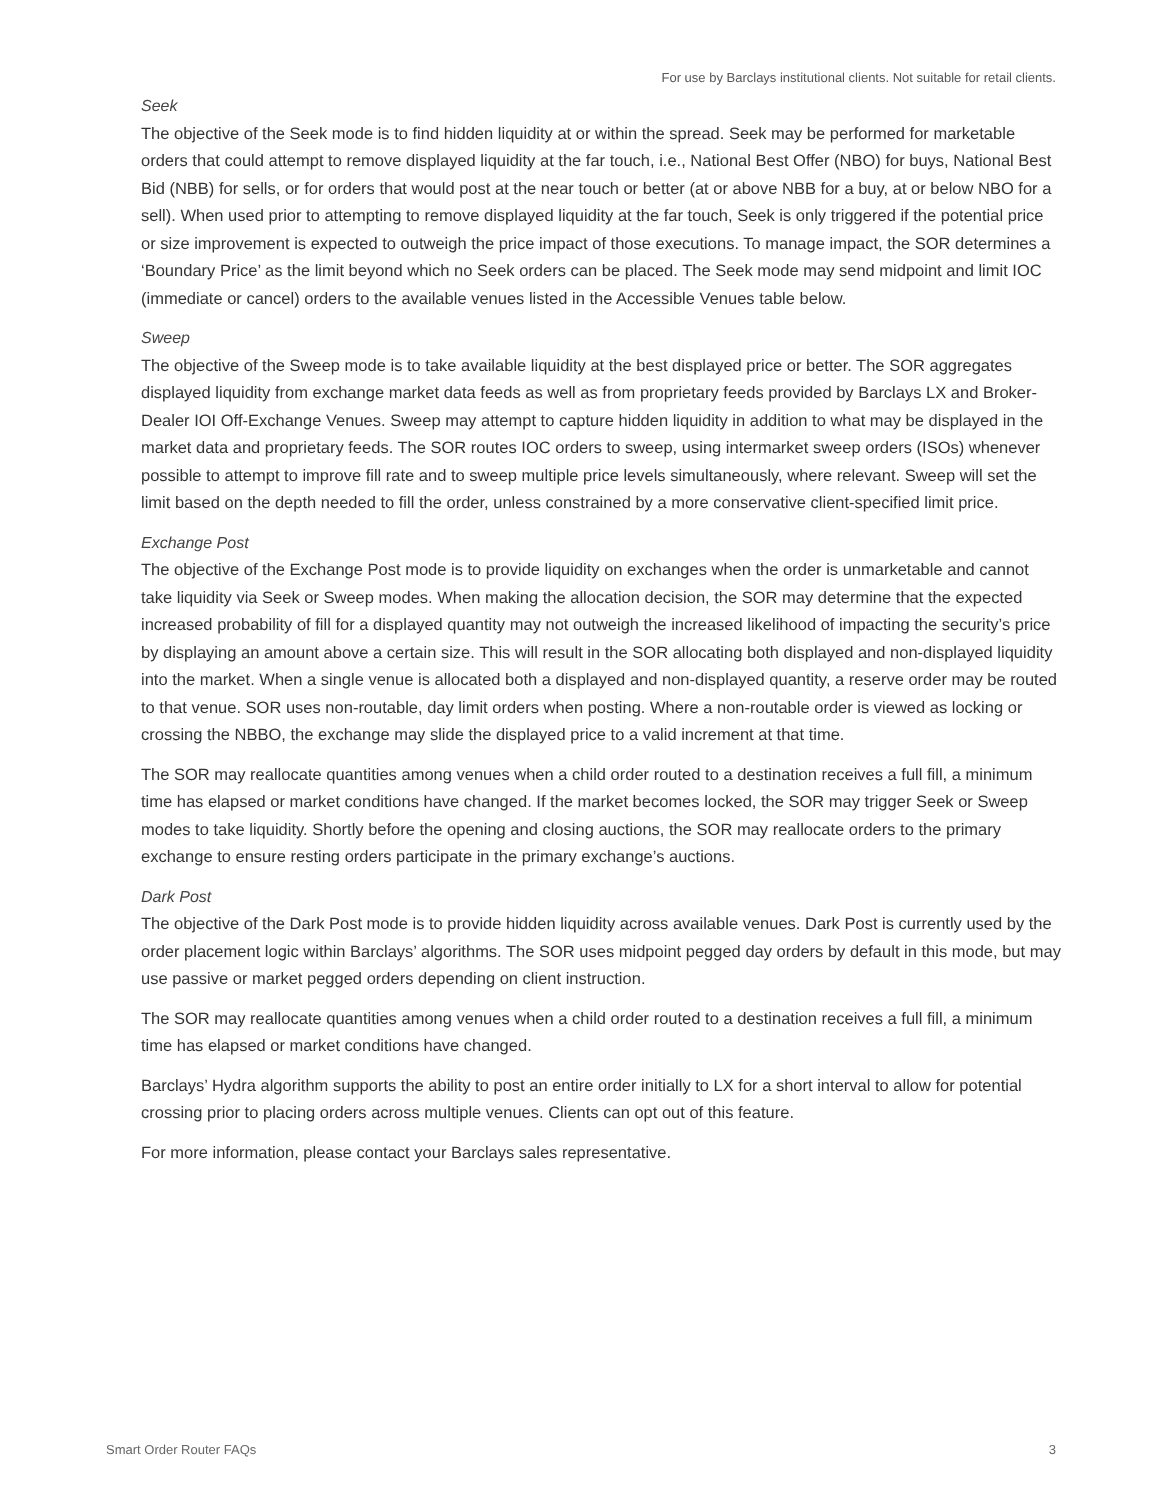For use by Barclays institutional clients. Not suitable for retail clients.
Seek
The objective of the Seek mode is to find hidden liquidity at or within the spread. Seek may be performed for marketable orders that could attempt to remove displayed liquidity at the far touch, i.e., National Best Offer (NBO) for buys, National Best Bid (NBB) for sells, or for orders that would post at the near touch or better (at or above NBB for a buy, at or below NBO for a sell). When used prior to attempting to remove displayed liquidity at the far touch, Seek is only triggered if the potential price or size improvement is expected to outweigh the price impact of those executions. To manage impact, the SOR determines a ‘Boundary Price’ as the limit beyond which no Seek orders can be placed. The Seek mode may send midpoint and limit IOC (immediate or cancel) orders to the available venues listed in the Accessible Venues table below.
Sweep
The objective of the Sweep mode is to take available liquidity at the best displayed price or better. The SOR aggregates displayed liquidity from exchange market data feeds as well as from proprietary feeds provided by Barclays LX and Broker-Dealer IOI Off-Exchange Venues. Sweep may attempt to capture hidden liquidity in addition to what may be displayed in the market data and proprietary feeds. The SOR routes IOC orders to sweep, using intermarket sweep orders (ISOs) whenever possible to attempt to improve fill rate and to sweep multiple price levels simultaneously, where relevant. Sweep will set the limit based on the depth needed to fill the order, unless constrained by a more conservative client-specified limit price.
Exchange Post
The objective of the Exchange Post mode is to provide liquidity on exchanges when the order is unmarketable and cannot take liquidity via Seek or Sweep modes. When making the allocation decision, the SOR may determine that the expected increased probability of fill for a displayed quantity may not outweigh the increased likelihood of impacting the security’s price by displaying an amount above a certain size. This will result in the SOR allocating both displayed and non-displayed liquidity into the market. When a single venue is allocated both a displayed and non-displayed quantity, a reserve order may be routed to that venue. SOR uses non-routable, day limit orders when posting. Where a non-routable order is viewed as locking or crossing the NBBO, the exchange may slide the displayed price to a valid increment at that time.
The SOR may reallocate quantities among venues when a child order routed to a destination receives a full fill, a minimum time has elapsed or market conditions have changed. If the market becomes locked, the SOR may trigger Seek or Sweep modes to take liquidity. Shortly before the opening and closing auctions, the SOR may reallocate orders to the primary exchange to ensure resting orders participate in the primary exchange’s auctions.
Dark Post
The objective of the Dark Post mode is to provide hidden liquidity across available venues. Dark Post is currently used by the order placement logic within Barclays’ algorithms. The SOR uses midpoint pegged day orders by default in this mode, but may use passive or market pegged orders depending on client instruction.
The SOR may reallocate quantities among venues when a child order routed to a destination receives a full fill, a minimum time has elapsed or market conditions have changed.
Barclays’ Hydra algorithm supports the ability to post an entire order initially to LX for a short interval to allow for potential crossing prior to placing orders across multiple venues. Clients can opt out of this feature.
For more information, please contact your Barclays sales representative.
Smart Order Router FAQs 3